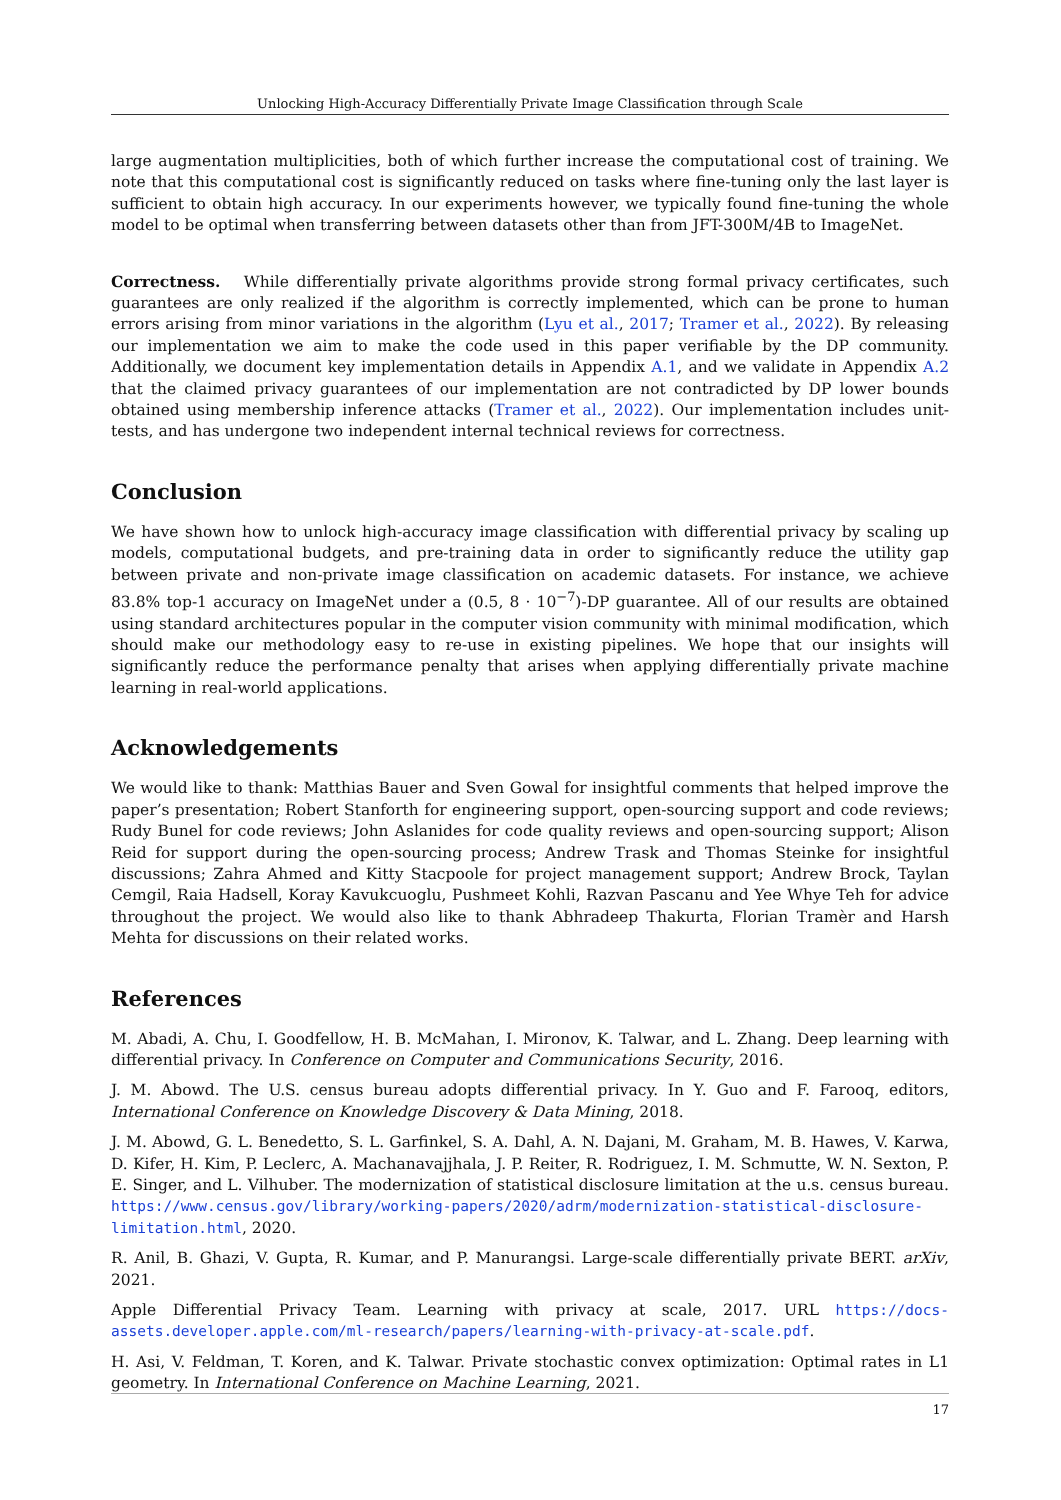Unlocking High-Accuracy Differentially Private Image Classification through Scale
large augmentation multiplicities, both of which further increase the computational cost of training. We note that this computational cost is significantly reduced on tasks where fine-tuning only the last layer is sufficient to obtain high accuracy. In our experiments however, we typically found fine-tuning the whole model to be optimal when transferring between datasets other than from JFT-300M/4B to ImageNet.
Correctness. While differentially private algorithms provide strong formal privacy certificates, such guarantees are only realized if the algorithm is correctly implemented, which can be prone to human errors arising from minor variations in the algorithm (Lyu et al., 2017; Tramer et al., 2022). By releasing our implementation we aim to make the code used in this paper verifiable by the DP community. Additionally, we document key implementation details in Appendix A.1, and we validate in Appendix A.2 that the claimed privacy guarantees of our implementation are not contradicted by DP lower bounds obtained using membership inference attacks (Tramer et al., 2022). Our implementation includes unit-tests, and has undergone two independent internal technical reviews for correctness.
Conclusion
We have shown how to unlock high-accuracy image classification with differential privacy by scaling up models, computational budgets, and pre-training data in order to significantly reduce the utility gap between private and non-private image classification on academic datasets. For instance, we achieve 83.8% top-1 accuracy on ImageNet under a (0.5, 8 · 10<sup>−7</sup>)-DP guarantee. All of our results are obtained using standard architectures popular in the computer vision community with minimal modification, which should make our methodology easy to re-use in existing pipelines. We hope that our insights will significantly reduce the performance penalty that arises when applying differentially private machine learning in real-world applications.
Acknowledgements
We would like to thank: Matthias Bauer and Sven Gowal for insightful comments that helped improve the paper’s presentation; Robert Stanforth for engineering support, open-sourcing support and code reviews; Rudy Bunel for code reviews; John Aslanides for code quality reviews and open-sourcing support; Alison Reid for support during the open-sourcing process; Andrew Trask and Thomas Steinke for insightful discussions; Zahra Ahmed and Kitty Stacpoole for project management support; Andrew Brock, Taylan Cemgil, Raia Hadsell, Koray Kavukcuoglu, Pushmeet Kohli, Razvan Pascanu and Yee Whye Teh for advice throughout the project. We would also like to thank Abhradeep Thakurta, Florian Tramèr and Harsh Mehta for discussions on their related works.
References
M. Abadi, A. Chu, I. Goodfellow, H. B. McMahan, I. Mironov, K. Talwar, and L. Zhang. Deep learning with differential privacy. In Conference on Computer and Communications Security, 2016.
J. M. Abowd. The U.S. census bureau adopts differential privacy. In Y. Guo and F. Farooq, editors, International Conference on Knowledge Discovery & Data Mining, 2018.
J. M. Abowd, G. L. Benedetto, S. L. Garfinkel, S. A. Dahl, A. N. Dajani, M. Graham, M. B. Hawes, V. Karwa, D. Kifer, H. Kim, P. Leclerc, A. Machanavajjhala, J. P. Reiter, R. Rodriguez, I. M. Schmutte, W. N. Sexton, P. E. Singer, and L. Vilhuber. The modernization of statistical disclosure limitation at the u.s. census bureau. https://www.census.gov/library/working-papers/2020/adrm/modernization-statistical-disclosure-limitation.html, 2020.
R. Anil, B. Ghazi, V. Gupta, R. Kumar, and P. Manurangsi. Large-scale differentially private BERT. arXiv, 2021.
Apple Differential Privacy Team. Learning with privacy at scale, 2017. URL https://docs-assets.developer.apple.com/ml-research/papers/learning-with-privacy-at-scale.pdf.
H. Asi, V. Feldman, T. Koren, and K. Talwar. Private stochastic convex optimization: Optimal rates in L1 geometry. In International Conference on Machine Learning, 2021.
17